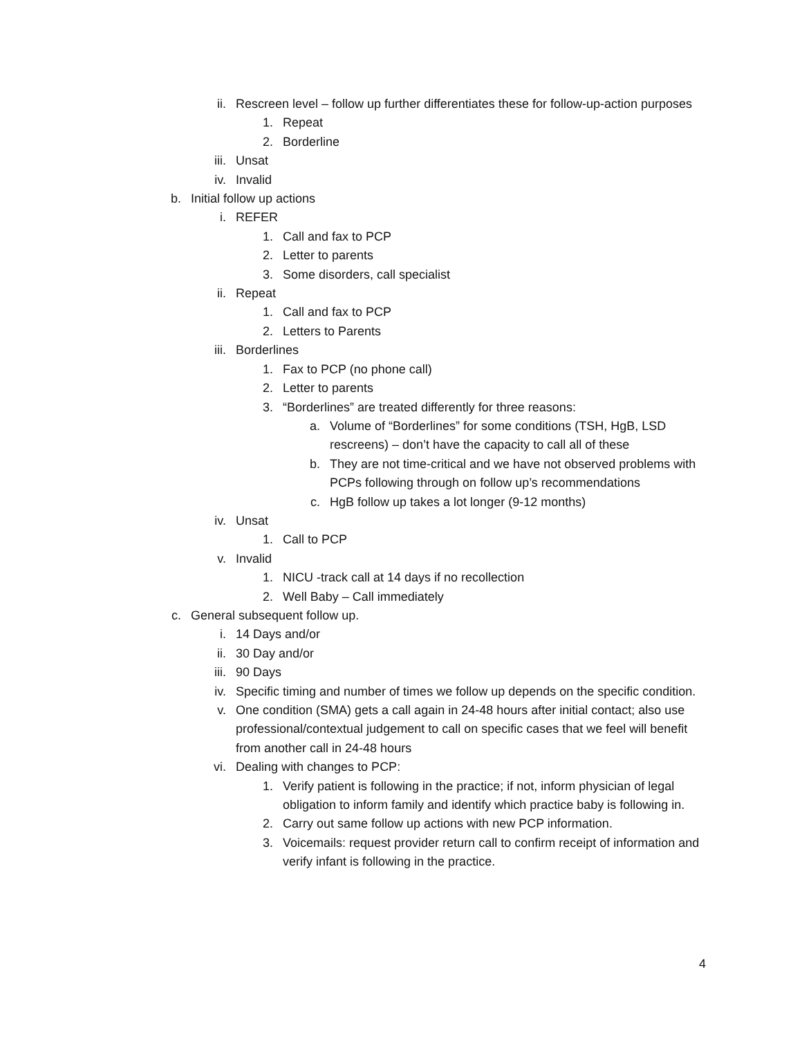ii. Rescreen level – follow up further differentiates these for follow-up-action purposes
1. Repeat
2. Borderline
iii. Unsat
iv. Invalid
b. Initial follow up actions
i. REFER
1. Call and fax to PCP
2. Letter to parents
3. Some disorders, call specialist
ii. Repeat
1. Call and fax to PCP
2. Letters to Parents
iii. Borderlines
1. Fax to PCP (no phone call)
2. Letter to parents
3. “Borderlines” are treated differently for three reasons:
a. Volume of “Borderlines” for some conditions (TSH, HgB, LSD rescreens) – don’t have the capacity to call all of these
b. They are not time-critical and we have not observed problems with PCPs following through on follow up’s recommendations
c. HgB follow up takes a lot longer (9-12 months)
iv. Unsat
1. Call to PCP
v. Invalid
1. NICU -track call at 14 days if no recollection
2. Well Baby – Call immediately
c. General subsequent follow up.
i. 14 Days and/or
ii. 30 Day and/or
iii. 90 Days
iv. Specific timing and number of times we follow up depends on the specific condition.
v. One condition (SMA) gets a call again in 24-48 hours after initial contact; also use professional/contextual judgement to call on specific cases that we feel will benefit from another call in 24-48 hours
vi. Dealing with changes to PCP:
1. Verify patient is following in the practice; if not, inform physician of legal obligation to inform family and identify which practice baby is following in.
2. Carry out same follow up actions with new PCP information.
3. Voicemails: request provider return call to confirm receipt of information and verify infant is following in the practice.
4